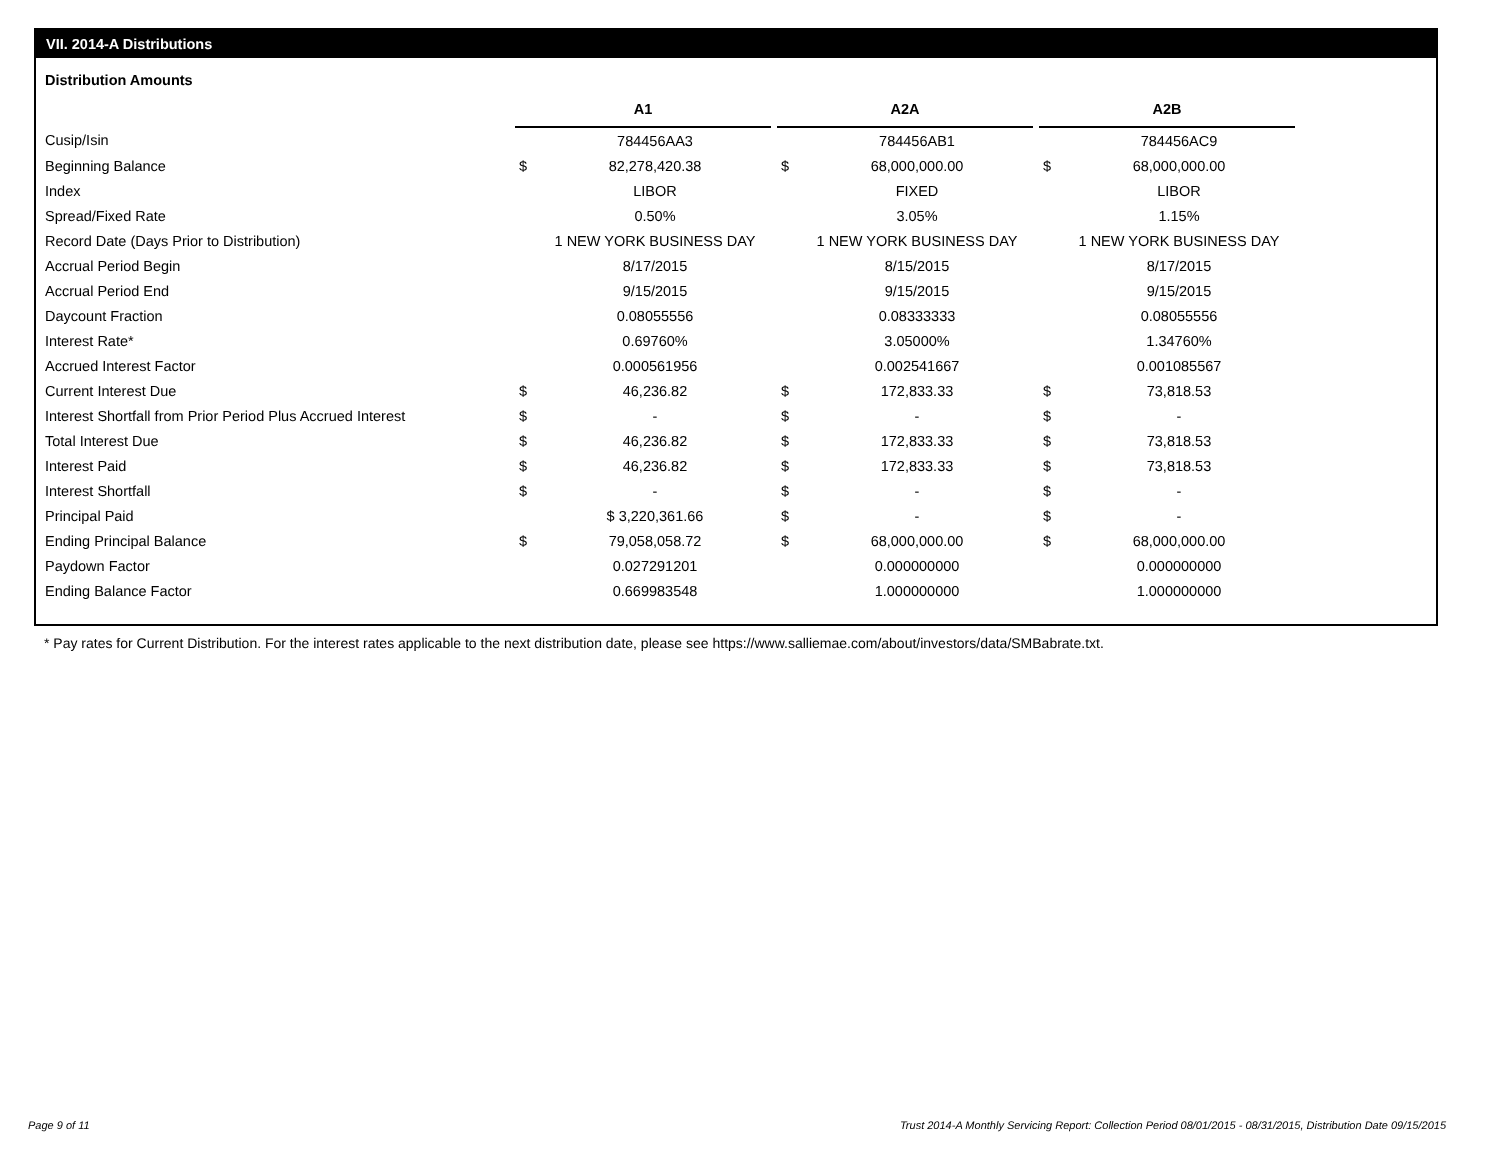VII. 2014-A Distributions
Distribution Amounts
| | A1 | | | A2A | | | A2B | |
| --- | --- | --- | --- | --- | --- | --- | --- | --- |
| Cusip/Isin | | 784456AA3 | | | 784456AB1 | | | 784456AC9 |
| Beginning Balance | $ | 82,278,420.38 | | $ | 68,000,000.00 | | $ | 68,000,000.00 |
| Index | | LIBOR | | | FIXED | | | LIBOR |
| Spread/Fixed Rate | | 0.50% | | | 3.05% | | | 1.15% |
| Record Date (Days Prior to Distribution) | | 1 NEW YORK BUSINESS DAY | | | 1 NEW YORK BUSINESS DAY | | | 1 NEW YORK BUSINESS DAY |
| Accrual Period Begin | | 8/17/2015 | | | 8/15/2015 | | | 8/17/2015 |
| Accrual Period End | | 9/15/2015 | | | 9/15/2015 | | | 9/15/2015 |
| Daycount Fraction | | 0.08055556 | | | 0.08333333 | | | 0.08055556 |
| Interest Rate* | | 0.69760% | | | 3.05000% | | | 1.34760% |
| Accrued Interest Factor | | 0.000561956 | | | 0.002541667 | | | 0.001085567 |
| Current Interest Due | $ | 46,236.82 | | $ | 172,833.33 | | $ | 73,818.53 |
| Interest Shortfall from Prior Period Plus Accrued Interest | $ | - | | $ | - | | $ | - |
| Total Interest Due | $ | 46,236.82 | | $ | 172,833.33 | | $ | 73,818.53 |
| Interest Paid | $ | 46,236.82 | | $ | 172,833.33 | | $ | 73,818.53 |
| Interest Shortfall | $ | - | | $ | - | | $ | - |
| Principal Paid | | $ 3,220,361.66 | | $ | - | | $ | - |
| Ending Principal Balance | $ | 79,058,058.72 | | $ | 68,000,000.00 | | $ | 68,000,000.00 |
| Paydown Factor | | 0.027291201 | | | 0.000000000 | | | 0.000000000 |
| Ending Balance Factor | | 0.669983548 | | | 1.000000000 | | | 1.000000000 |
* Pay rates for Current Distribution. For the interest rates applicable to the next distribution date, please see https://www.salliemae.com/about/investors/data/SMBabrate.txt.
Page 9 of 11
Trust 2014-A Monthly Servicing Report: Collection Period 08/01/2015 - 08/31/2015, Distribution Date 09/15/2015